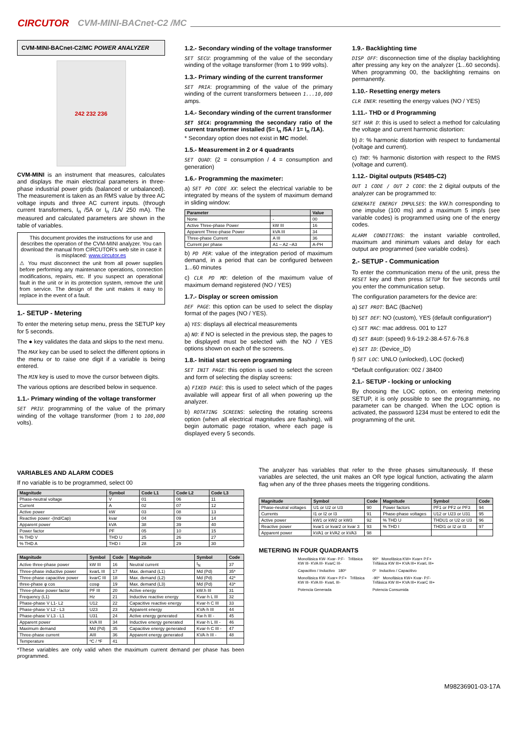CIRCUTOR CVM-MINI-BACnet-C2 /MC
CVM-MINI-BACnet-C2/MC POWER ANALYZER
242 232 236
CVM-MINI is an instrument that measures, calculates and displays the main electrical parameters in three-phase industrial power grids (balanced or unbalanced). The measurement is taken as an RMS value by three AC voltage inputs and three AC current inputs. (through current transformers, I<sub>n</sub> /5A or I<sub>n</sub> /1A/ 250 mA). The measured and calculated parameters are shown in the table of variables.
This document provides the instructions for use and describes the operation of the CVM-MINI analyzer. You can download the manual from CIRCUTOR's web site in case it is misplaced: www.circutor.es
⚠ You must disconnect the unit from all power supplies before performing any maintenance operations, connection modifications, repairs, etc. If you suspect an operational fault in the unit or in its protection system, remove the unit from service. The design of the unit makes it easy to replace in the event of a fault.
1.- SETUP - Metering
To enter the metering setup menu, press the SETUP key for 5 seconds.
The ● key validates the data and skips to the next menu.
The MAX key can be used to select the different options in the menu or to raise one digit if a variable is being entered.
The MIN key is used to move the cursor between digits.
The various options are described below in sequence.
1.1.- Primary winding of the voltage transformer
SET PRIU: programming of the value of the primary winding of the voltage transformer (from 1 to 100,000 volts).
1.2.- Secondary winding of the voltage transformer
SET SECU: programming of the value of the secondary winding of the voltage transformer (from 1 to 999 volts).
1.3.- Primary winding of the current transformer
SET PRIA: programming of the value of the primary winding of the current transformers between 1...10,000 amps.
1.4.- Secondary winding of the current transformer
SET SECA: programming the secondary ratio of the current transformer installed (5= I<sub>n</sub> /5A / 1= I<sub>n</sub> /1A).
* Secondary option does not exist in MC model.
1.5.- Measurement in 2 or 4 quadrants
SET QUAD: (2 = consumption / 4 = consumption and generation)
1.6.- Programming the maximeter:
a) SET PD CODE XX: select the electrical variable to be integrated by means of the system of maximum demand in sliding window:
| Parameter | | Value |
| --- | --- | --- |
| None | - | 00 |
| Active Three-phase Power | kW III | 16 |
| Apparent Three-phase Power | kVA III | 34 |
| Three-phase Current | A III | 36 |
| Current per phase | A1 – A2 –A3 | A-PH |
b) PD PER: value of the integration period of maximum demand, in a period that can be configured between 1...60 minutes
c) CLR PD MD: deletion of the maximum value of maximum demand registered (NO / YES)
1.7.- Display or screen omission
DEF PAGE: this option can be used to select the display format of the pages (NO / YES).
a) YES: displays all electrical measurements
a) NO: if NO is selected in the previous step, the pages to be displayed must be selected with the NO / YES options shown on each of the screens.
1.8.- Initial start screen programming
SET INIT PAGE: this option is used to select the screen and form of selecting the display screens:
a) FIXED PAGE: this is used to select which of the pages available will appear first of all when powering up the analyzer.
b) ROTATING SCREENS: selecting the rotating screens option (when all electrical magnitudes are flashing), will begin automatic page rotation, where each page is displayed every 5 seconds.
1.9.- Backlighting time
DISP OFF: disconnection time of the display backlighting after pressing any key on the analyzer (1...60 seconds). When programming 00, the backlighting remains on permanently.
1.10.- Resetting energy meters
CLR ENER: resetting the energy values (NO / YES)
1.11.- THD or d Programming
SET HAR D: this is used to select a method for calculating the voltage and current harmonic distortion:
b) D: % harmonic distortion with respect to fundamental (voltage and current).
c) THD: % harmonic distortion with respect to the RMS (voltage and current).
1.12.- Digital outputs (RS485-C2)
OUT 1 CODE / OUT 2 CODE: the 2 digital outputs of the analyzer can be programmed to:
GENERATE ENERGY IMPULSES: the kW.h corresponding to one impulse (100 ms) and a maximum 5 imp/s (see variable codes) is programmed using one of the energy codes.
ALARM CONDITIONS: the instant variable controlled, maximum and minimum values and delay for each output are programmed (see variable codes).
2.- SETUP - Communication
To enter the communication menu of the unit, press the RESET key and then press SETUP for five seconds until you enter the communication setup.
The configuration parameters for the device are:
a) SET PROT: BAC (BacNet)
b) SET DEF: NO (custom), YES (default configuration*)
c) SET MAC: mac address. 001 to 127
d) SET BAUD: (speed) 9.6-19.2-38.4-57.6-76.8
e) SET ID: (Device_ID)
f) SET LOC: UNLO (unlocked), LOC (locked)
*Default configuration: 002 / 38400
2.1.- SETUP - locking or unlocking
By choosing the LOC option, on entering metering SETUP, it is only possible to see the programming, no parameter can be changed. When the LOC option is activated, the password 1234 must be entered to edit the programming of the unit.
VARIABLES AND ALARM CODES
If no variable is to be programmed, select 00
| Magnitude | Symbol | Code L1 | Code L2 | Code L3 |
| --- | --- | --- | --- | --- |
| Phase-neutral voltage | V | 01 | 06 | 11 |
| Current | A | 02 | 07 | 12 |
| Active power | kW | 03 | 08 | 13 |
| Reactive power -(Ind/Cap) | kvar | 04 | 09 | 14 |
| Apparent power | kVA | 38 | 39 | 40 |
| Power factor | PF | 05 | 10 | 15 |
| % THD V | THD U | 25 | 26 | 27 |
| % THD A | THD I | 28 | 29 | 30 |
| Magnitude | Symbol | Code | Magnitude | Symbol | Code |
| --- | --- | --- | --- | --- | --- |
| Active three-phase power | kW III | 16 | Neutral current | I<sub>N</sub> | 37 |
| Three-phase inductive power | kvarL III | 17 | Max. demand (L1) | Md (Pd) | 35* |
| Three-phase capacitive power | kvarC III | 18 | Max. demand (L2) | Md (Pd) | 42* |
| three-phase φ cos | cosφ | 19 | Max. demand (L3) | Md (Pd) | 43* |
| Three-phase power factor | PF III | 20 | Active energy | kW.h III | 31 |
| Frequency (L1) | Hz | 21 | Inductive reactive energy | Kvar·h L III | 32 |
| Phase-phase V L1- L2 | U12 | 22 | Capacitive reactive energy | Kvar·h C III | 33 |
| Phase-phase V L2 - L3 | U23 | 23 | Apparent energy | KVA·h III | 44 |
| Phase-phase V L3 - L1 | U31 | 24 | Active energy generated | Kw·h III - | 45 |
| Apparent power | kVA III | 34 | Inductive energy generated | Kvar·h L III - | 46 |
| Maximum demand | Md (Pd) | 35 | Capacitive energy generated | Kvar·h C III - | 47 |
| Three-phase current | AIII | 36 | Apparent energy generated | KVA·h III - | 48 |
| Temperature | ºC / ºF | 41 | | | |
*These variables are only valid when the maximum current demand per phase has been programmed.
The analyzer has variables that refer to the three phases simultaneously. If these variables are selected, the unit makes an OR type logical function, activating the alarm flag when any of the three phases meets the triggering conditions.
| Magnitude | Symbol | Code | Magnitude | Symbol | Code |
| --- | --- | --- | --- | --- | --- |
| Phase-neutral voltages | U1 or U2 or U3 | 90 | Power factors | PF1 or PF2 or PF3 | 94 |
| Currents | I1 or I2 or I3 | 91 | Phase-phase voltages | U12 or U23 or U31 | 95 |
| Active power | kW1 or kW2 or kW3 | 92 | % THD U | THDU1 or U2 or U3 | 96 |
| Reactive power | kvar1 or kvar2 or kvar 3 | 93 | % THD I | THDI1 or I2 or I3 | 97 |
| Apparent power | kVA1 or kVA2 or kVA3 | 98 | | | |
METERING IN FOUR QUADRANTS
Monofásica KW- Kvar- P.F- Trifásica KW III- KVA III- KvarC III-
90º Monofásica KW+ Kvar+ P.F+ Trifásica KW III+ KVA III+ KvarL III+
Capacitivo / Inductivo 180º
0º Inductivo / Capacitivo
Monofásica KW- Kvar+ P.F+ Trifásica KW III- KVA III- KvarL III-
-90º Monofásica KW+ Kvar- P.F- Trifásica KW III+ KVA III+ KvarC III+
Potencia Generada
Potencia Consumida
M98236901-03-17A